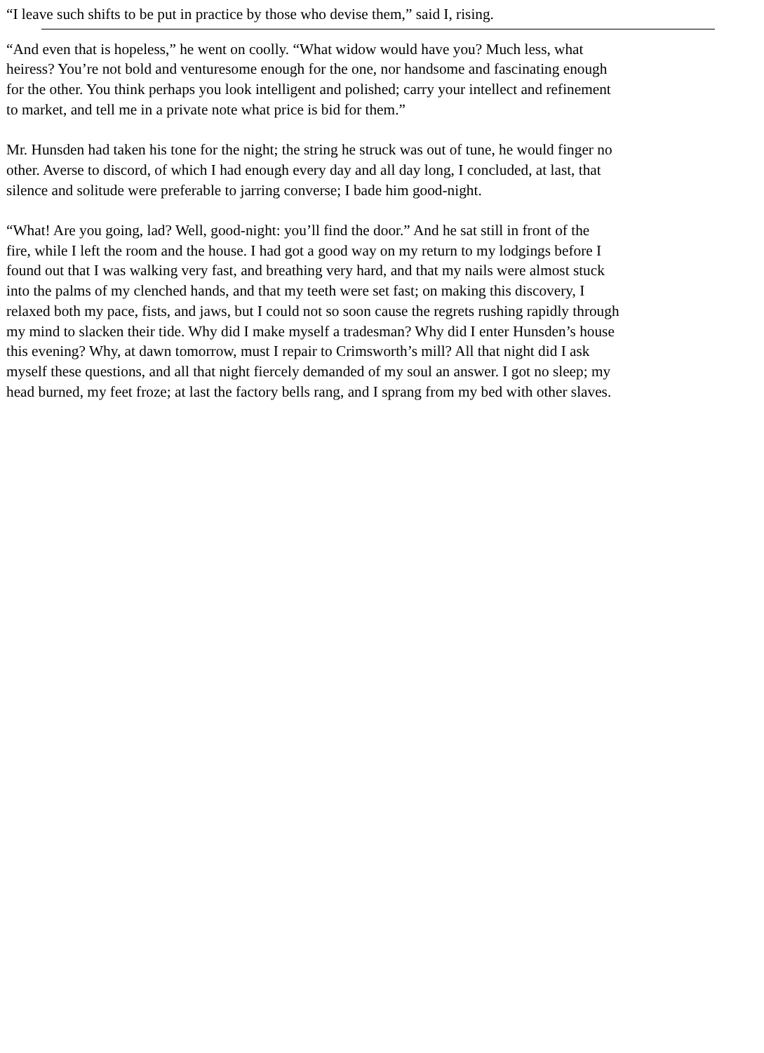“I leave such shifts to be put in practice by those who devise them,” said I, rising.
“And even that is hopeless,” he went on coolly. “What widow would have you? Much less, what
heiress? You’re not bold and venturesome enough for the one, nor handsome and fascinating enough
for the other. You think perhaps you look intelligent and polished; carry your intellect and refinement
to market, and tell me in a private note what price is bid for them.”
Mr. Hunsden had taken his tone for the night; the string he struck was out of tune, he would finger no
other. Averse to discord, of which I had enough every day and all day long, I concluded, at last, that
silence and solitude were preferable to jarring converse; I bade him good-night.
“What! Are you going, lad? Well, good-night: you’ll find the door.” And he sat still in front of the
fire, while I left the room and the house. I had got a good way on my return to my lodgings before I
found out that I was walking very fast, and breathing very hard, and that my nails were almost stuck
into the palms of my clenched hands, and that my teeth were set fast; on making this discovery, I
relaxed both my pace, fists, and jaws, but I could not so soon cause the regrets rushing rapidly through
my mind to slacken their tide. Why did I make myself a tradesman? Why did I enter Hunsden’s house
this evening? Why, at dawn tomorrow, must I repair to Crimsworth’s mill? All that night did I ask
myself these questions, and all that night fiercely demanded of my soul an answer. I got no sleep; my
head burned, my feet froze; at last the factory bells rang, and I sprang from my bed with other slaves.